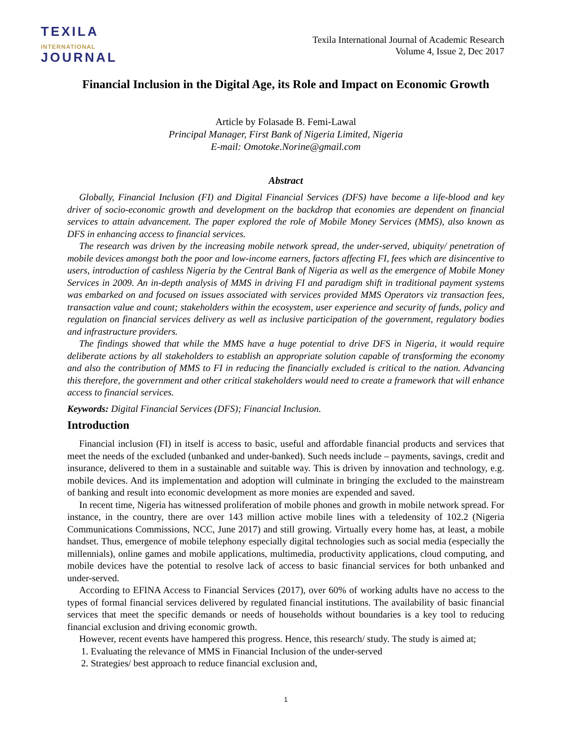TEXILA
INTERNATIONAL
JOURNAL
Texila International Journal of Academic Research
Volume 4, Issue 2, Dec 2017
Financial Inclusion in the Digital Age, its Role and Impact on Economic Growth
Article by Folasade B. Femi-Lawal
Principal Manager, First Bank of Nigeria Limited, Nigeria
E-mail: Omotoke.Norine@gmail.com
Abstract
Globally, Financial Inclusion (FI) and Digital Financial Services (DFS) have become a life-blood and key driver of socio-economic growth and development on the backdrop that economies are dependent on financial services to attain advancement. The paper explored the role of Mobile Money Services (MMS), also known as DFS in enhancing access to financial services.
The research was driven by the increasing mobile network spread, the under-served, ubiquity/ penetration of mobile devices amongst both the poor and low-income earners, factors affecting FI, fees which are disincentive to users, introduction of cashless Nigeria by the Central Bank of Nigeria as well as the emergence of Mobile Money Services in 2009. An in-depth analysis of MMS in driving FI and paradigm shift in traditional payment systems was embarked on and focused on issues associated with services provided MMS Operators viz transaction fees, transaction value and count; stakeholders within the ecosystem, user experience and security of funds, policy and regulation on financial services delivery as well as inclusive participation of the government, regulatory bodies and infrastructure providers.
The findings showed that while the MMS have a huge potential to drive DFS in Nigeria, it would require deliberate actions by all stakeholders to establish an appropriate solution capable of transforming the economy and also the contribution of MMS to FI in reducing the financially excluded is critical to the nation. Advancing this therefore, the government and other critical stakeholders would need to create a framework that will enhance access to financial services.
Keywords: Digital Financial Services (DFS); Financial Inclusion.
Introduction
Financial inclusion (FI) in itself is access to basic, useful and affordable financial products and services that meet the needs of the excluded (unbanked and under-banked). Such needs include – payments, savings, credit and insurance, delivered to them in a sustainable and suitable way. This is driven by innovation and technology, e.g. mobile devices. And its implementation and adoption will culminate in bringing the excluded to the mainstream of banking and result into economic development as more monies are expended and saved.
In recent time, Nigeria has witnessed proliferation of mobile phones and growth in mobile network spread. For instance, in the country, there are over 143 million active mobile lines with a teledensity of 102.2 (Nigeria Communications Commissions, NCC, June 2017) and still growing. Virtually every home has, at least, a mobile handset. Thus, emergence of mobile telephony especially digital technologies such as social media (especially the millennials), online games and mobile applications, multimedia, productivity applications, cloud computing, and mobile devices have the potential to resolve lack of access to basic financial services for both unbanked and under-served.
According to EFINA Access to Financial Services (2017), over 60% of working adults have no access to the types of formal financial services delivered by regulated financial institutions. The availability of basic financial services that meet the specific demands or needs of households without boundaries is a key tool to reducing financial exclusion and driving economic growth.
However, recent events have hampered this progress. Hence, this research/ study. The study is aimed at;
1. Evaluating the relevance of MMS in Financial Inclusion of the under-served
2. Strategies/ best approach to reduce financial exclusion and,
1